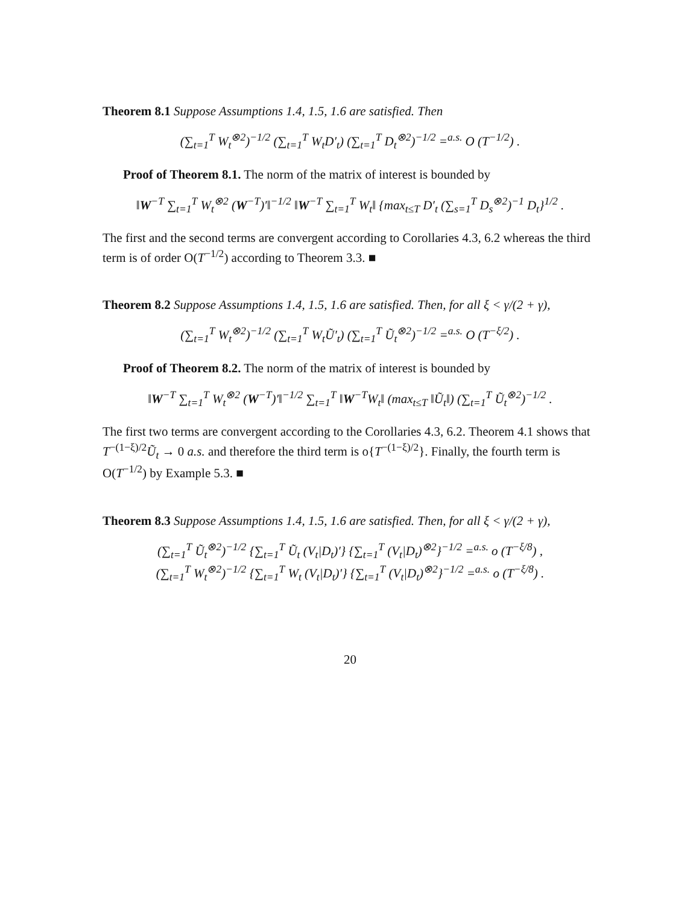Theorem 8.1 Suppose Assumptions 1.4, 1.5, 1.6 are satisfied. Then
(∑<sub>t=1</sub><sup>T</sup> W<sub>t</sub><sup>⊗2</sup>)<sup>−1/2</sup> (∑<sub>t=1</sub><sup>T</sup> W<sub>t</sub>D′<sub>t</sub>) (∑<sub>t=1</sub><sup>T</sup> D<sub>t</sub><sup>⊗2</sup>)<sup>−1/2</sup> =<sup>a.s.</sup> O (T<sup>−1/2</sup>) .
Proof of Theorem 8.1. The norm of the matrix of interest is bounded by
‖W<sup>−T</sup> ∑<sub>t=1</sub><sup>T</sup> W<sub>t</sub><sup>⊗2</sup> (W<sup>−T</sup>)′‖<sup>−1/2</sup> ‖W<sup>−T</sup> ∑<sub>t=1</sub><sup>T</sup> W<sub>t</sub>‖ {max<sub>t≤T</sub> D′<sub>t</sub> (∑<sub>s=1</sub><sup>T</sup> D<sub>s</sub><sup>⊗2</sup>)<sup>−1</sup> D<sub>t</sub>}<sup>1/2</sup> .
The first and the second terms are convergent according to Corollaries 4.3, 6.2 whereas the third term is of order O(T<sup>−1/2</sup>) according to Theorem 3.3. ■
Theorem 8.2 Suppose Assumptions 1.4, 1.5, 1.6 are satisfied. Then, for all ξ < γ/(2 + γ),
(∑<sub>t=1</sub><sup>T</sup> W<sub>t</sub><sup>⊗2</sup>)<sup>−1/2</sup> (∑<sub>t=1</sub><sup>T</sup> W<sub>t</sub>Ũ′<sub>t</sub>) (∑<sub>t=1</sub><sup>T</sup> Ũ<sub>t</sub><sup>⊗2</sup>)<sup>−1/2</sup> =<sup>a.s.</sup> O (T<sup>−ξ/2</sup>) .
Proof of Theorem 8.2. The norm of the matrix of interest is bounded by
‖W<sup>−T</sup> ∑<sub>t=1</sub><sup>T</sup> W<sub>t</sub><sup>⊗2</sup> (W<sup>−T</sup>)′‖<sup>−1/2</sup> ∑<sub>t=1</sub><sup>T</sup> ‖W<sup>−T</sup>W<sub>t</sub>‖ (max<sub>t≤T</sub> ‖Ũ<sub>t</sub>‖) (∑<sub>t=1</sub><sup>T</sup> Ũ<sub>t</sub><sup>⊗2</sup>)<sup>−1/2</sup> .
The first two terms are convergent according to the Corollaries 4.3, 6.2. Theorem 4.1 shows that T<sup>−(1−ξ)/2</sup>Ũ<sub>t</sub> → 0 a.s. and therefore the third term is o{T<sup>−(1−ξ)/2</sup>}. Finally, the fourth term is O(T<sup>−1/2</sup>) by Example 5.3. ■
Theorem 8.3 Suppose Assumptions 1.4, 1.5, 1.6 are satisfied. Then, for all ξ < γ/(2 + γ),
(∑<sub>t=1</sub><sup>T</sup> Ũ<sub>t</sub><sup>⊗2</sup>)<sup>−1/2</sup> {∑<sub>t=1</sub><sup>T</sup> Ũ<sub>t</sub> (V<sub>t</sub>|D<sub>t</sub>)′} {∑<sub>t=1</sub><sup>T</sup> (V<sub>t</sub>|D<sub>t</sub>)<sup>⊗2</sup>}<sup>−1/2</sup> =<sup>a.s.</sup> o (T<sup>−ξ/8</sup>) ,
(∑<sub>t=1</sub><sup>T</sup> W<sub>t</sub><sup>⊗2</sup>)<sup>−1/2</sup> {∑<sub>t=1</sub><sup>T</sup> W<sub>t</sub> (V<sub>t</sub>|D<sub>t</sub>)′} {∑<sub>t=1</sub><sup>T</sup> (V<sub>t</sub>|D<sub>t</sub>)<sup>⊗2</sup>}<sup>−1/2</sup> =<sup>a.s.</sup> o (T<sup>−ξ/8</sup>) .
20